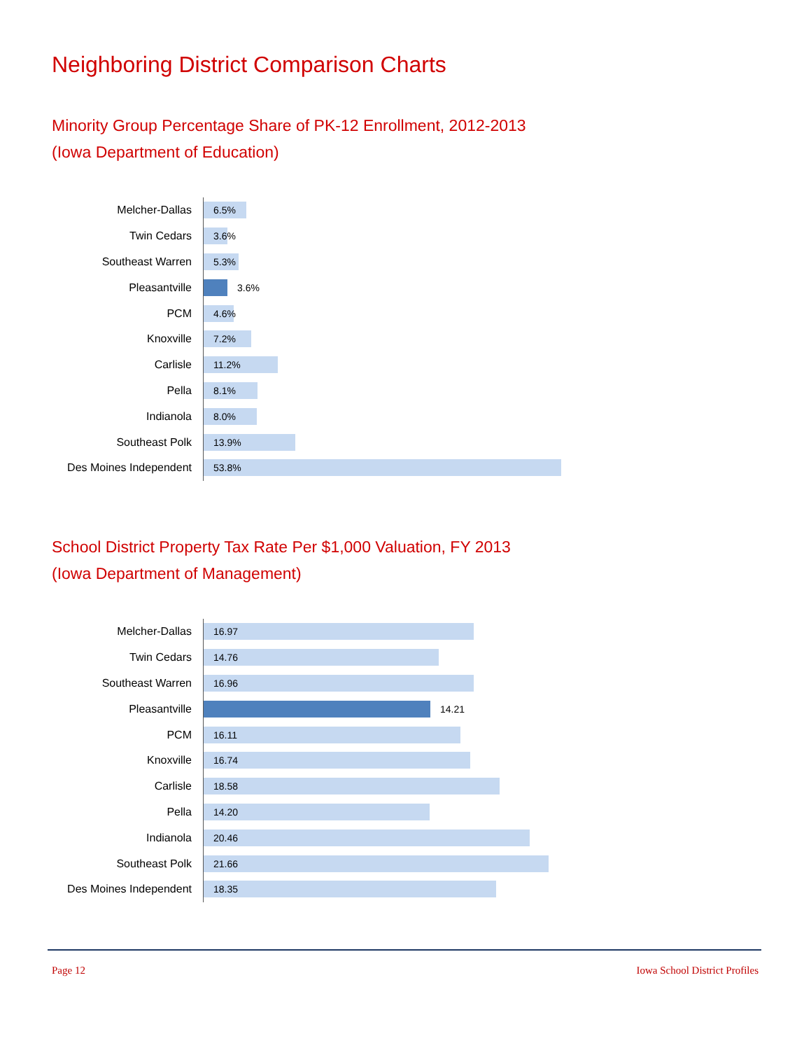Neighboring District Comparison Charts
Minority Group Percentage Share of PK-12 Enrollment, 2012-2013
(Iowa Department of Education)
Melcher-Dallas
6.5%
Twin Cedars
3.6%
Southeast Warren
5.3%
Pleasantville
3.6%
PCM
4.6%
Knoxville
7.2%
Carlisle
11.2%
Pella
8.1%
Indianola
8.0%
Southeast Polk
13.9%
Des Moines Independent
53.8%
School District Property Tax Rate Per $1,000 Valuation, FY 2013
(Iowa Department of Management)
Melcher-Dallas
16.97
Twin Cedars
14.76
Southeast Warren
16.96
Pleasantville
14.21
PCM
16.11
Knoxville
16.74
Carlisle
18.58
Pella
14.20
Indianola
20.46
Southeast Polk
21.66
Des Moines Independent
18.35
Page 12 Iowa School District Profiles